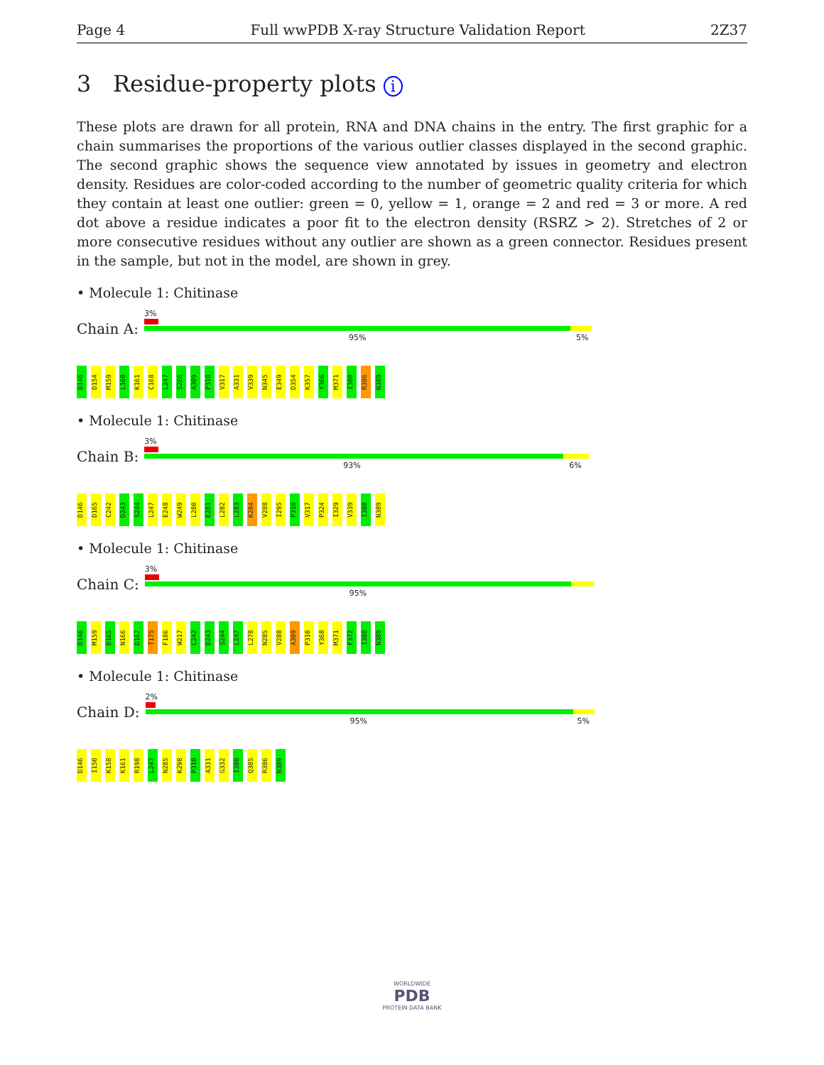Page 4 Full wwPDB X-ray Structure Validation Report 2Z37
3 Residue-property plots i
These plots are drawn for all protein, RNA and DNA chains in the entry. The first graphic for a chain summarises the proportions of the various outlier classes displayed in the second graphic. The second graphic shows the sequence view annotated by issues in geometry and electron density. Residues are color-coded according to the number of geometric quality criteria for which they contain at least one outlier: green = 0, yellow = 1, orange = 2 and red = 3 or more. A red dot above a residue indicates a poor fit to the electron density (RSRZ > 2). Stretches of 2 or more consecutive residues without any outlier are shown as a green connector. Residues present in the sample, but not in the model, are shown in grey.
• Molecule 1: Chitinase
Chain A:
3%
95% 5%
D146 D154 M159 L160 K161 C168 L247 S266 A309 P310 V317 A331 V339 N345 E349 D354 K357 Y366 M371 I380 R386 N389
• Molecule 1: Chitinase
Chain B:
3%
93% 6%
D146 D165 C242 D243 S244 L247 E248 W249 L280 E281 L282 L283 K284 V288 I295 P310 V317 P324 I329 V339 I380 N389
• Molecule 1: Chitinase
Chain C:
3%
95%
D146 M159 D165 N166 D167 T175 F186 W217 C242 D243 S244 L247 L278 N285 V288 A309 P310 Y368 M371 F372 I380 N389
• Molecule 1: Chitinase
Chain D:
2%
95% 5%
D146 I150 K158 K161 R198 L247 N285 K298 P310 A331 G332 I380 Q385 R386 N389
WORLDWIDE
PDB
PROTEIN DATA BANK